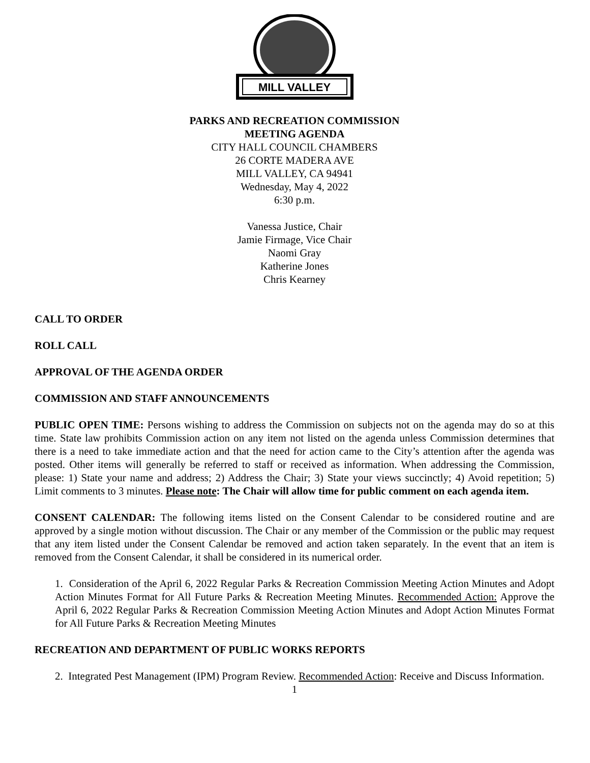MILL VALLEY
PARKS AND RECREATION COMMISSION
MEETING AGENDA
CITY HALL COUNCIL CHAMBERS
26 CORTE MADERA AVE
MILL VALLEY, CA 94941
Wednesday, May 4, 2022
6:30 p.m.
Vanessa Justice, Chair
Jamie Firmage, Vice Chair
Naomi Gray
Katherine Jones
Chris Kearney
CALL TO ORDER
ROLL CALL
APPROVAL OF THE AGENDA ORDER
COMMISSION AND STAFF ANNOUNCEMENTS
PUBLIC OPEN TIME: Persons wishing to address the Commission on subjects not on the agenda may do so at this time. State law prohibits Commission action on any item not listed on the agenda unless Commission determines that there is a need to take immediate action and that the need for action came to the City’s attention after the agenda was posted. Other items will generally be referred to staff or received as information. When addressing the Commission, please: 1) State your name and address; 2) Address the Chair; 3) State your views succinctly; 4) Avoid repetition; 5) Limit comments to 3 minutes. Please note: The Chair will allow time for public comment on each agenda item.
CONSENT CALENDAR: The following items listed on the Consent Calendar to be considered routine and are approved by a single motion without discussion. The Chair or any member of the Commission or the public may request that any item listed under the Consent Calendar be removed and action taken separately. In the event that an item is removed from the Consent Calendar, it shall be considered in its numerical order.
1. Consideration of the April 6, 2022 Regular Parks & Recreation Commission Meeting Action Minutes and Adopt Action Minutes Format for All Future Parks & Recreation Meeting Minutes. Recommended Action: Approve the April 6, 2022 Regular Parks & Recreation Commission Meeting Action Minutes and Adopt Action Minutes Format for All Future Parks & Recreation Meeting Minutes
RECREATION AND DEPARTMENT OF PUBLIC WORKS REPORTS
2. Integrated Pest Management (IPM) Program Review. Recommended Action: Receive and Discuss Information.
1